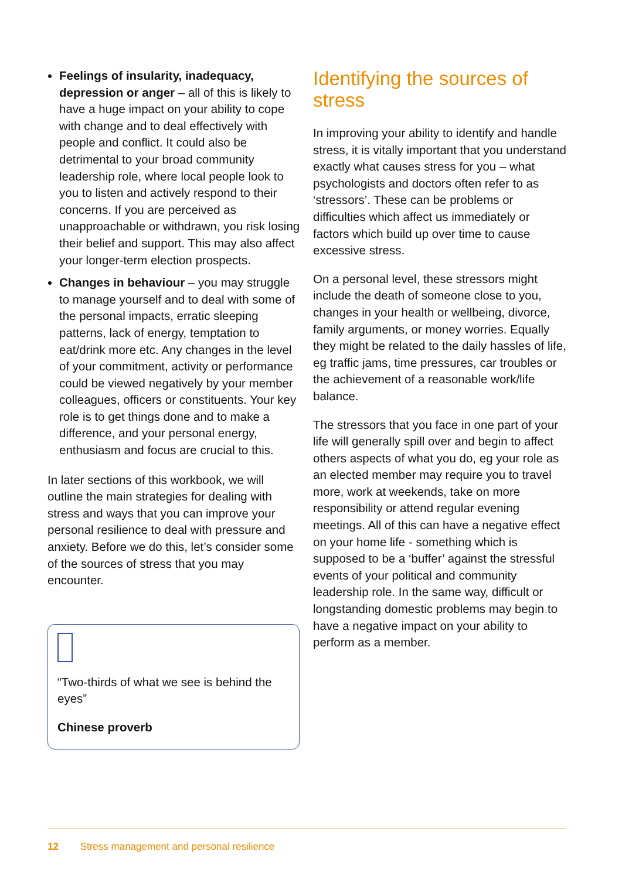Feelings of insularity, inadequacy, depression or anger – all of this is likely to have a huge impact on your ability to cope with change and to deal effectively with people and conflict. It could also be detrimental to your broad community leadership role, where local people look to you to listen and actively respond to their concerns. If you are perceived as unapproachable or withdrawn, you risk losing their belief and support. This may also affect your longer-term election prospects.
Changes in behaviour – you may struggle to manage yourself and to deal with some of the personal impacts, erratic sleeping patterns, lack of energy, temptation to eat/drink more etc. Any changes in the level of your commitment, activity or performance could be viewed negatively by your member colleagues, officers or constituents. Your key role is to get things done and to make a difference, and your personal energy, enthusiasm and focus are crucial to this.
In later sections of this workbook, we will outline the main strategies for dealing with stress and ways that you can improve your personal resilience to deal with pressure and anxiety. Before we do this, let’s consider some of the sources of stress that you may encounter.
“Two-thirds of what we see is behind the eyes”
Chinese proverb
Identifying the sources of stress
In improving your ability to identify and handle stress, it is vitally important that you understand exactly what causes stress for you – what psychologists and doctors often refer to as ‘stressors’. These can be problems or difficulties which affect us immediately or factors which build up over time to cause excessive stress.
On a personal level, these stressors might include the death of someone close to you, changes in your health or wellbeing, divorce, family arguments, or money worries. Equally they might be related to the daily hassles of life, eg traffic jams, time pressures, car troubles or the achievement of a reasonable work/life balance.
The stressors that you face in one part of your life will generally spill over and begin to affect others aspects of what you do, eg your role as an elected member may require you to travel more, work at weekends, take on more responsibility or attend regular evening meetings. All of this can have a negative effect on your home life - something which is supposed to be a ‘buffer’ against the stressful events of your political and community leadership role. In the same way, difficult or longstanding domestic problems may begin to have a negative impact on your ability to perform as a member.
12 Stress management and personal resilience